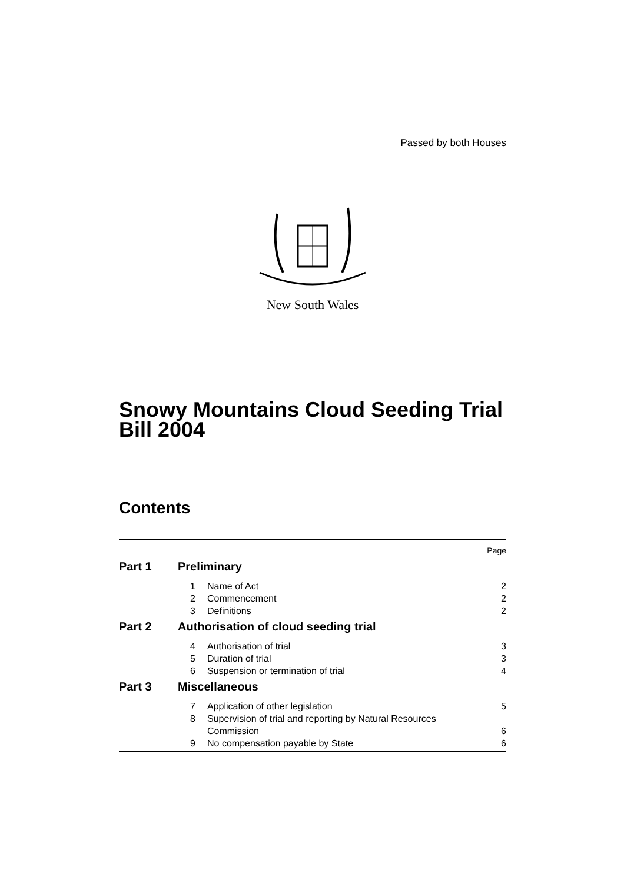Passed by both Houses
New South Wales
Snowy Mountains Cloud Seeding Trial Bill 2004
Contents
| Page | | | |
| Part 1 | Preliminary | | |
| | 1 | Name of Act | 2 |
| | 2 | Commencement | 2 |
| | 3 | Definitions | 2 |
| Part 2 | Authorisation of cloud seeding trial | | |
| | 4 | Authorisation of trial | 3 |
| | 5 | Duration of trial | 3 |
| | 6 | Suspension or termination of trial | 4 |
| Part 3 | Miscellaneous | | |
| | 7 | Application of other legislation | 5 |
| | 8 | Supervision of trial and reporting by Natural Resources Commission | 6 |
| | 9 | No compensation payable by State | 6 |